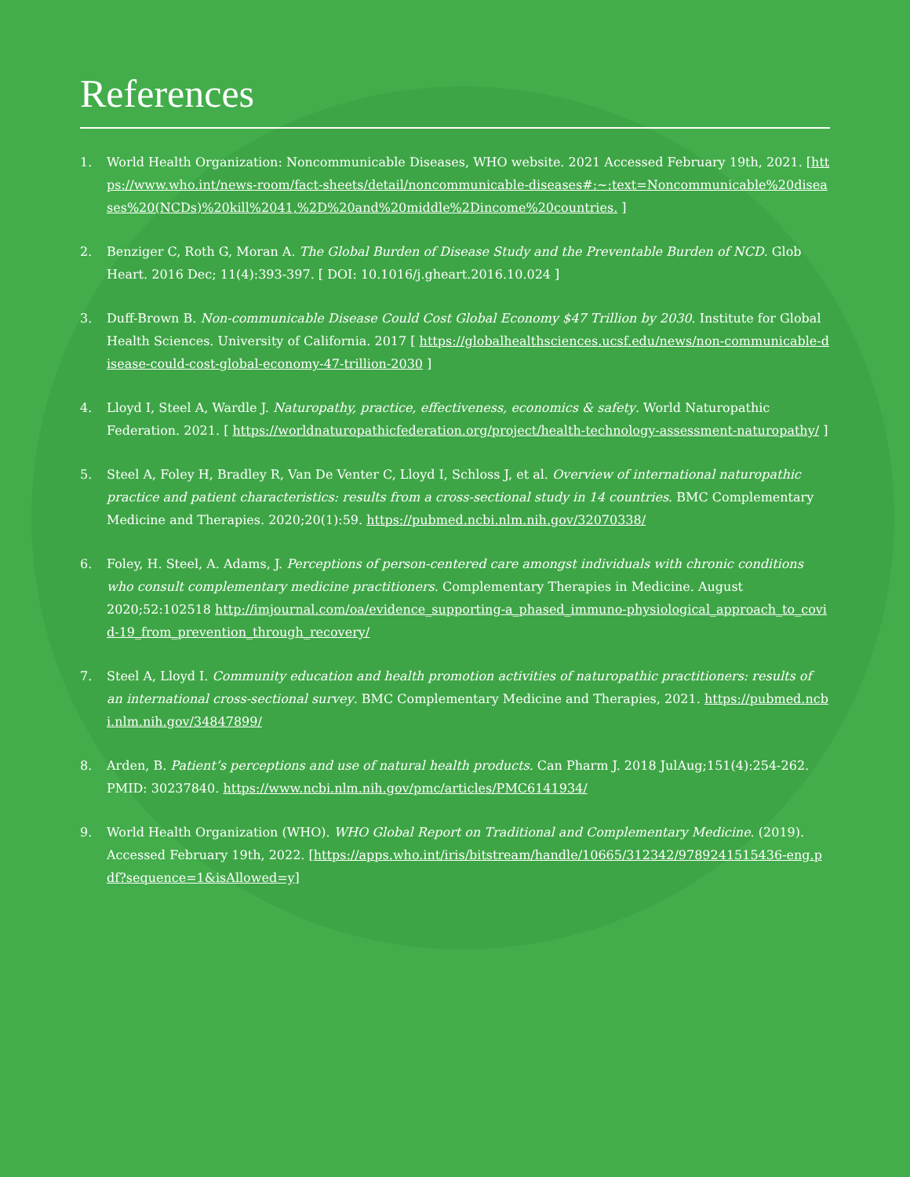References
1. World Health Organization: Noncommunicable Diseases, WHO website. 2021 Accessed February 19th, 2021. [https://www.who.int/news-room/fact-sheets/detail/noncommunicable-diseases#:~:text=Noncommunicable%20diseases%20(NCDs)%20kill%2041,%2D%20and%20middle%2Dincome%20countries. ]
2. Benziger C, Roth G, Moran A. The Global Burden of Disease Study and the Preventable Burden of NCD. Glob Heart. 2016 Dec; 11(4):393-397. [ DOI: 10.1016/j.gheart.2016.10.024 ]
3. Duff-Brown B. Non-communicable Disease Could Cost Global Economy $47 Trillion by 2030. Institute for Global Health Sciences. University of California. 2017 [ https://globalhealthsciences.ucsf.edu/news/non-communicable-disease-could-cost-global-economy-47-trillion-2030 ]
4. Lloyd I, Steel A, Wardle J. Naturopathy, practice, effectiveness, economics & safety. World Naturopathic Federation. 2021. [ https://worldnaturopathicfederation.org/project/health-technology-assessment-naturopathy/ ]
5. Steel A, Foley H, Bradley R, Van De Venter C, Lloyd I, Schloss J, et al. Overview of international naturopathic practice and patient characteristics: results from a cross-sectional study in 14 countries. BMC Complementary Medicine and Therapies. 2020;20(1):59. https://pubmed.ncbi.nlm.nih.gov/32070338/
6. Foley, H. Steel, A. Adams, J. Perceptions of person-centered care amongst individuals with chronic conditions who consult complementary medicine practitioners. Complementary Therapies in Medicine. August 2020;52:102518 http://imjournal.com/oa/evidence_supporting-a_phased_immuno-physiological_approach_to_covid-19_from_prevention_through_recovery/
7. Steel A, Lloyd I. Community education and health promotion activities of naturopathic practitioners: results of an international cross-sectional survey. BMC Complementary Medicine and Therapies, 2021. https://pubmed.ncbi.nlm.nih.gov/34847899/
8. Arden, B. Patient’s perceptions and use of natural health products. Can Pharm J. 2018 JulAug;151(4):254-262. PMID: 30237840. https://www.ncbi.nlm.nih.gov/pmc/articles/PMC6141934/
9. World Health Organization (WHO). WHO Global Report on Traditional and Complementary Medicine. (2019). Accessed February 19th, 2022. [https://apps.who.int/iris/bitstream/handle/10665/312342/9789241515436-eng.pdf?sequence=1&isAllowed=y]